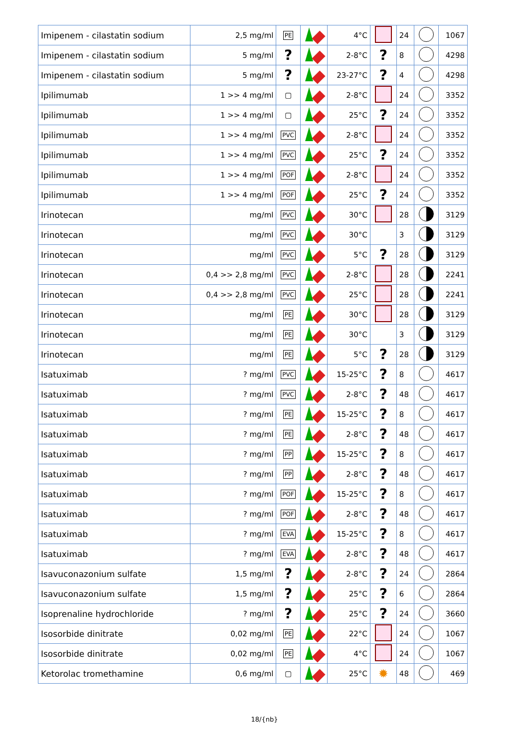| Imipenem - cilastatin sodium | 2,5 mg/ml | PE | | 4°C | | 24 | | 1067 |
| Imipenem - cilastatin sodium | 5 mg/ml | ? | | 2-8°C | ? | 8 | | 4298 |
| Imipenem - cilastatin sodium | 5 mg/ml | ? | | 23-27°C | ? | 4 | | 4298 |
| Ipilimumab | 1 >> 4 mg/ml | ▢ | | 2-8°C | | 24 | | 3352 |
| Ipilimumab | 1 >> 4 mg/ml | ▢ | | 25°C | ? | 24 | | 3352 |
| Ipilimumab | 1 >> 4 mg/ml | PVC | | 2-8°C | | 24 | | 3352 |
| Ipilimumab | 1 >> 4 mg/ml | PVC | | 25°C | ? | 24 | | 3352 |
| Ipilimumab | 1 >> 4 mg/ml | POF | | 2-8°C | | 24 | | 3352 |
| Ipilimumab | 1 >> 4 mg/ml | POF | | 25°C | ? | 24 | | 3352 |
| Irinotecan | mg/ml | PVC | | 30°C | | 28 | | 3129 |
| Irinotecan | mg/ml | PVC | | 30°C | | 3 | | 3129 |
| Irinotecan | mg/ml | PVC | | 5°C | ? | 28 | | 3129 |
| Irinotecan | 0,4 >> 2,8 mg/ml | PVC | | 2-8°C | | 28 | | 2241 |
| Irinotecan | 0,4 >> 2,8 mg/ml | PVC | | 25°C | | 28 | | 2241 |
| Irinotecan | mg/ml | PE | | 30°C | | 28 | | 3129 |
| Irinotecan | mg/ml | PE | | 30°C | | 3 | | 3129 |
| Irinotecan | mg/ml | PE | | 5°C | ? | 28 | | 3129 |
| Isatuximab | ? mg/ml | PVC | | 15-25°C | ? | 8 | | 4617 |
| Isatuximab | ? mg/ml | PVC | | 2-8°C | ? | 48 | | 4617 |
| Isatuximab | ? mg/ml | PE | | 15-25°C | ? | 8 | | 4617 |
| Isatuximab | ? mg/ml | PE | | 2-8°C | ? | 48 | | 4617 |
| Isatuximab | ? mg/ml | PP | | 15-25°C | ? | 8 | | 4617 |
| Isatuximab | ? mg/ml | PP | | 2-8°C | ? | 48 | | 4617 |
| Isatuximab | ? mg/ml | POF | | 15-25°C | ? | 8 | | 4617 |
| Isatuximab | ? mg/ml | POF | | 2-8°C | ? | 48 | | 4617 |
| Isatuximab | ? mg/ml | EVA | | 15-25°C | ? | 8 | | 4617 |
| Isatuximab | ? mg/ml | EVA | | 2-8°C | ? | 48 | | 4617 |
| Isavuconazonium sulfate | 1,5 mg/ml | ? | | 2-8°C | ? | 24 | | 2864 |
| Isavuconazonium sulfate | 1,5 mg/ml | ? | | 25°C | ? | 6 | | 2864 |
| Isoprenaline hydrochloride | ? mg/ml | ? | | 25°C | ? | 24 | | 3660 |
| Isosorbide dinitrate | 0,02 mg/ml | PE | | 22°C | | 24 | | 1067 |
| Isosorbide dinitrate | 0,02 mg/ml | PE | | 4°C | | 24 | | 1067 |
| Ketorolac tromethamine | 0,6 mg/ml | ▢ | | 25°C | ✹ | 48 | | 469 |
18/{nb}